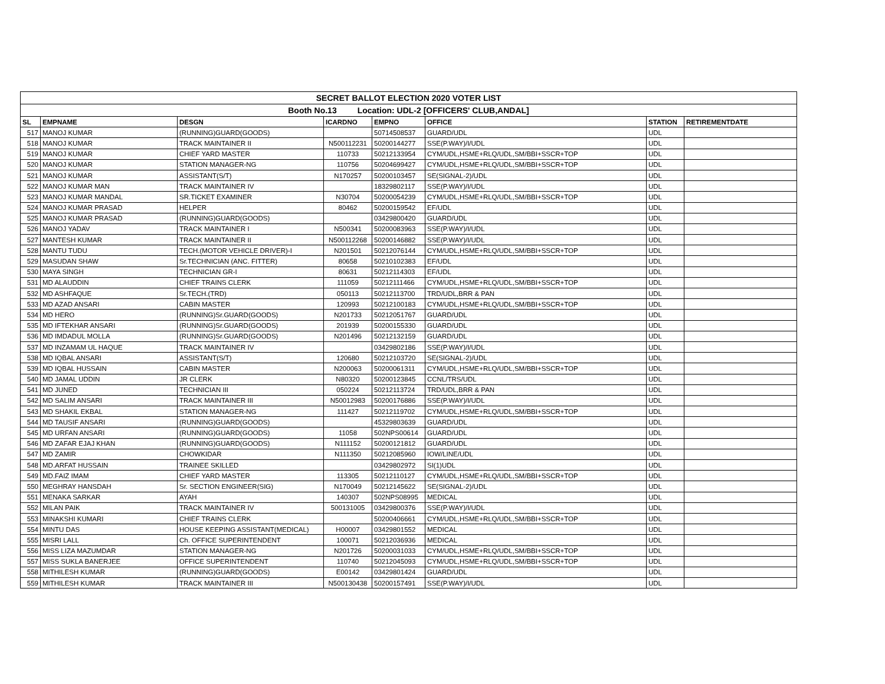| SECRET BALLOT ELECTION 2020 VOTER LIST | | | | | | | |
| Booth No.13 Location: UDL-2 [OFFICERS' CLUB,ANDAL] | | | | | | | |
| SL | EMPNAME | DESGN | ICARDNO | EMPNO | OFFICE | STATION | RETIREMENTDATE |
| 517 | MANOJ KUMAR | (RUNNING)GUARD(GOODS) | | 50714508537 | GUARD/UDL | UDL | |
| 518 | MANOJ KUMAR | TRACK MAINTAINER II | N500112231 | 50200144277 | SSE(P.WAY)/I/UDL | UDL | |
| 519 | MANOJ KUMAR | CHIEF YARD MASTER | 110733 | 50212133954 | CYM/UDL,HSME+RLQ/UDL,SM/BBI+SSCR+TOP | UDL | |
| 520 | MANOJ KUMAR | STATION MANAGER-NG | 110756 | 50204699427 | CYM/UDL,HSME+RLQ/UDL,SM/BBI+SSCR+TOP | UDL | |
| 521 | MANOJ KUMAR | ASSISTANT(S/T) | N170257 | 50200103457 | SE(SIGNAL-2)/UDL | UDL | |
| 522 | MANOJ KUMAR MAN | TRACK MAINTAINER IV | | 18329802117 | SSE(P.WAY)/I/UDL | UDL | |
| 523 | MANOJ KUMAR MANDAL | SR.TICKET EXAMINER | N30704 | 50200054239 | CYM/UDL,HSME+RLQ/UDL,SM/BBI+SSCR+TOP | UDL | |
| 524 | MANOJ KUMAR PRASAD | HELPER | 80462 | 50200159542 | EF/UDL | UDL | |
| 525 | MANOJ KUMAR PRASAD | (RUNNING)GUARD(GOODS) | | 03429800420 | GUARD/UDL | UDL | |
| 526 | MANOJ YADAV | TRACK MAINTAINER I | N500341 | 50200083963 | SSE(P.WAY)/I/UDL | UDL | |
| 527 | MANTESH KUMAR | TRACK MAINTAINER II | N500112268 | 50200146882 | SSE(P.WAY)/I/UDL | UDL | |
| 528 | MANTU TUDU | TECH.(MOTOR VEHICLE DRIVER)-I | N201501 | 50212076144 | CYM/UDL,HSME+RLQ/UDL,SM/BBI+SSCR+TOP | UDL | |
| 529 | MASUDAN SHAW | Sr.TECHNICIAN (ANC. FITTER) | 80658 | 50210102383 | EF/UDL | UDL | |
| 530 | MAYA SINGH | TECHNICIAN GR-I | 80631 | 50212114303 | EF/UDL | UDL | |
| 531 | MD ALAUDDIN | CHIEF TRAINS CLERK | 111059 | 50212111466 | CYM/UDL,HSME+RLQ/UDL,SM/BBI+SSCR+TOP | UDL | |
| 532 | MD ASHFAQUE | Sr.TECH.(TRD) | 050113 | 50212113700 | TRD/UDL,BRR & PAN | UDL | |
| 533 | MD AZAD ANSARI | CABIN MASTER | 120993 | 50212100183 | CYM/UDL,HSME+RLQ/UDL,SM/BBI+SSCR+TOP | UDL | |
| 534 | MD HERO | (RUNNING)Sr.GUARD(GOODS) | N201733 | 50212051767 | GUARD/UDL | UDL | |
| 535 | MD IFTEKHAR ANSARI | (RUNNING)Sr.GUARD(GOODS) | 201939 | 50200155330 | GUARD/UDL | UDL | |
| 536 | MD IMDADUL MOLLA | (RUNNING)Sr.GUARD(GOODS) | N201496 | 50212132159 | GUARD/UDL | UDL | |
| 537 | MD INZAMAM UL HAQUE | TRACK MAINTAINER IV | | 03429802186 | SSE(P.WAY)/I/UDL | UDL | |
| 538 | MD IQBAL ANSARI | ASSISTANT(S/T) | 120680 | 50212103720 | SE(SIGNAL-2)/UDL | UDL | |
| 539 | MD IQBAL HUSSAIN | CABIN MASTER | N200063 | 50200061311 | CYM/UDL,HSME+RLQ/UDL,SM/BBI+SSCR+TOP | UDL | |
| 540 | MD JAMAL UDDIN | JR CLERK | N80320 | 50200123845 | CCNL/TRS/UDL | UDL | |
| 541 | MD JUNED | TECHNICIAN III | 050224 | 50212113724 | TRD/UDL,BRR & PAN | UDL | |
| 542 | MD SALIM ANSARI | TRACK MAINTAINER III | N50012983 | 50200176886 | SSE(P.WAY)/I/UDL | UDL | |
| 543 | MD SHAKIL EKBAL | STATION MANAGER-NG | 111427 | 50212119702 | CYM/UDL,HSME+RLQ/UDL,SM/BBI+SSCR+TOP | UDL | |
| 544 | MD TAUSIF ANSARI | (RUNNING)GUARD(GOODS) | | 45329803639 | GUARD/UDL | UDL | |
| 545 | MD URFAN ANSARI | (RUNNING)GUARD(GOODS) | 11058 | 502NPS00614 | GUARD/UDL | UDL | |
| 546 | MD ZAFAR EJAJ KHAN | (RUNNING)GUARD(GOODS) | N111152 | 50200121812 | GUARD/UDL | UDL | |
| 547 | MD ZAMIR | CHOWKIDAR | N111350 | 50212085960 | IOW/LINE/UDL | UDL | |
| 548 | MD.ARFAT HUSSAIN | TRAINEE SKILLED | | 03429802972 | SI(1)UDL | UDL | |
| 549 | MD.FAIZ IMAM | CHIEF YARD MASTER | 113305 | 50212110127 | CYM/UDL,HSME+RLQ/UDL,SM/BBI+SSCR+TOP | UDL | |
| 550 | MEGHRAY HANSDAH | Sr. SECTION ENGINEER(SIG) | N170049 | 50212145622 | SE(SIGNAL-2)/UDL | UDL | |
| 551 | MENAKA SARKAR | AYAH | 140307 | 502NPS08995 | MEDICAL | UDL | |
| 552 | MILAN PAIK | TRACK MAINTAINER IV | 500131005 | 03429800376 | SSE(P.WAY)/I/UDL | UDL | |
| 553 | MINAKSHI KUMARI | CHIEF TRAINS CLERK | | 50200406661 | CYM/UDL,HSME+RLQ/UDL,SM/BBI+SSCR+TOP | UDL | |
| 554 | MINTU DAS | HOUSE KEEPING ASSISTANT(MEDICAL) | H00007 | 03429801552 | MEDICAL | UDL | |
| 555 | MISRI LALL | Ch. OFFICE SUPERINTENDENT | 100071 | 50212036936 | MEDICAL | UDL | |
| 556 | MISS LIZA MAZUMDAR | STATION MANAGER-NG | N201726 | 50200031033 | CYM/UDL,HSME+RLQ/UDL,SM/BBI+SSCR+TOP | UDL | |
| 557 | MISS SUKLA BANERJEE | OFFICE SUPERINTENDENT | 110740 | 50212045093 | CYM/UDL,HSME+RLQ/UDL,SM/BBI+SSCR+TOP | UDL | |
| 558 | MITHILESH KUMAR | (RUNNING)GUARD(GOODS) | E00142 | 03429801424 | GUARD/UDL | UDL | |
| 559 | MITHILESH KUMAR | TRACK MAINTAINER III | N500130438 | 50200157491 | SSE(P.WAY)/I/UDL | UDL | |